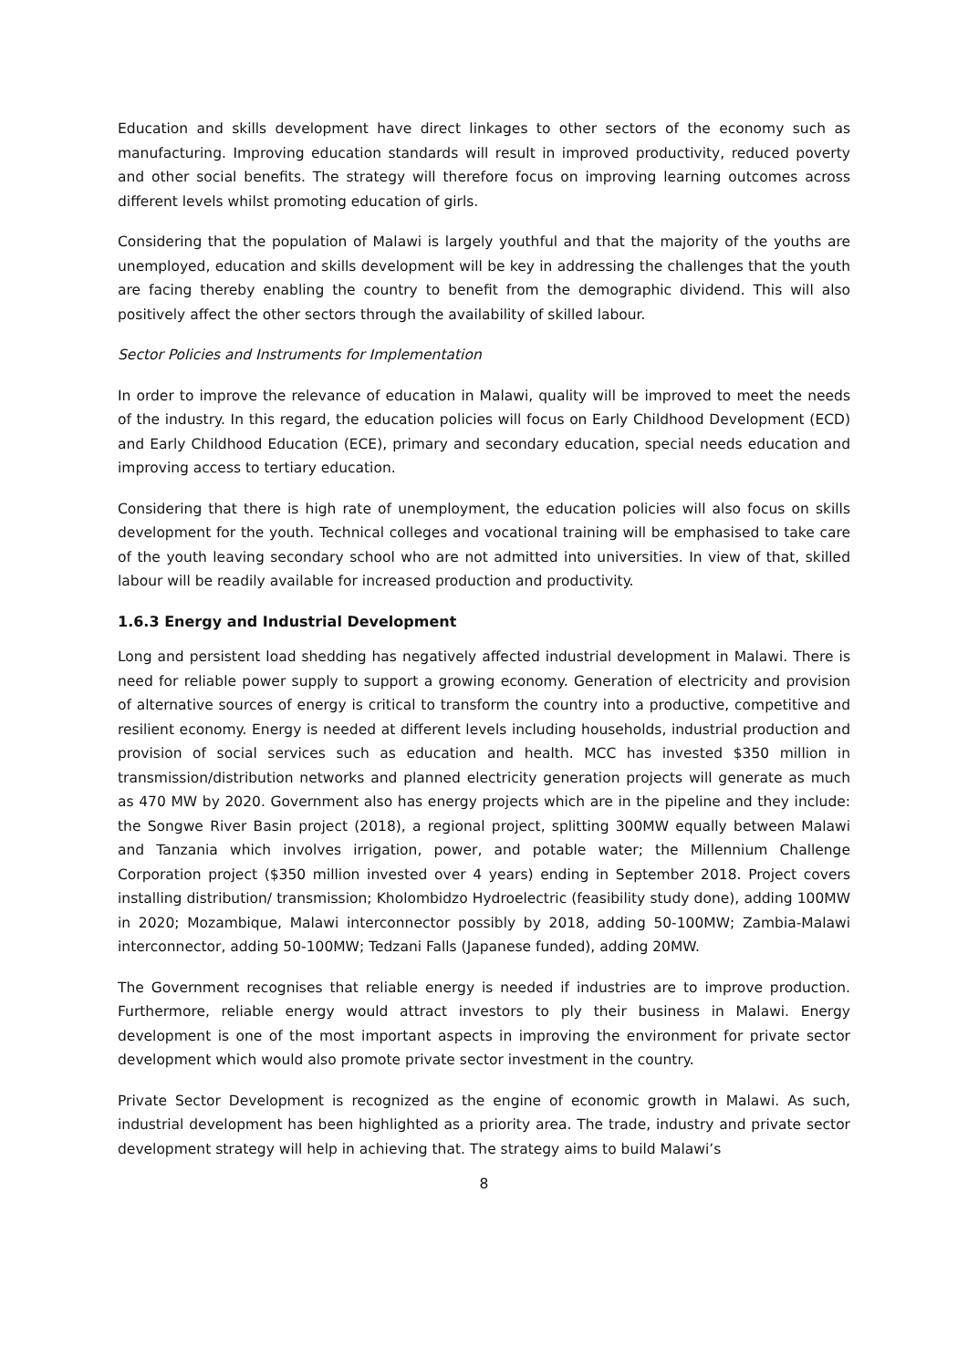Education and skills development have direct linkages to other sectors of the economy such as manufacturing. Improving education standards will result in improved productivity, reduced poverty and other social benefits. The strategy will therefore focus on improving learning outcomes across different levels whilst promoting education of girls.
Considering that the population of Malawi is largely youthful and that the majority of the youths are unemployed, education and skills development will be key in addressing the challenges that the youth are facing thereby enabling the country to benefit from the demographic dividend. This will also positively affect the other sectors through the availability of skilled labour.
Sector Policies and Instruments for Implementation
In order to improve the relevance of education in Malawi, quality will be improved to meet the needs of the industry. In this regard, the education policies will focus on Early Childhood Development (ECD) and Early Childhood Education (ECE), primary and secondary education, special needs education and improving access to tertiary education.
Considering that there is high rate of unemployment, the education policies will also focus on skills development for the youth. Technical colleges and vocational training will be emphasised to take care of the youth leaving secondary school who are not admitted into universities. In view of that, skilled labour will be readily available for increased production and productivity.
1.6.3 Energy and Industrial Development
Long and persistent load shedding has negatively affected industrial development in Malawi. There is need for reliable power supply to support a growing economy. Generation of electricity and provision of alternative sources of energy is critical to transform the country into a productive, competitive and resilient economy. Energy is needed at different levels including households, industrial production and provision of social services such as education and health. MCC has invested $350 million in transmission/distribution networks and planned electricity generation projects will generate as much as 470 MW by 2020. Government also has energy projects which are in the pipeline and they include: the Songwe River Basin project (2018), a regional project, splitting 300MW equally between Malawi and Tanzania which involves irrigation, power, and potable water; the Millennium Challenge Corporation project ($350 million invested over 4 years) ending in September 2018. Project covers installing distribution/ transmission; Kholombidzo Hydroelectric (feasibility study done), adding 100MW in 2020; Mozambique, Malawi interconnector possibly by 2018, adding 50-100MW; Zambia-Malawi interconnector, adding 50-100MW; Tedzani Falls (Japanese funded), adding 20MW.
The Government recognises that reliable energy is needed if industries are to improve production. Furthermore, reliable energy would attract investors to ply their business in Malawi. Energy development is one of the most important aspects in improving the environment for private sector development which would also promote private sector investment in the country.
Private Sector Development is recognized as the engine of economic growth in Malawi. As such, industrial development has been highlighted as a priority area. The trade, industry and private sector development strategy will help in achieving that. The strategy aims to build Malawi’s
8